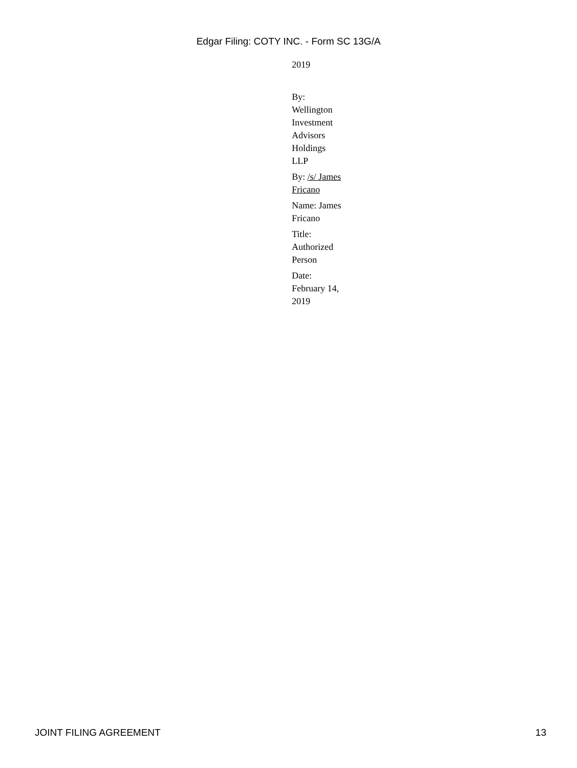Edgar Filing: COTY INC. - Form SC 13G/A
2019
By:
Wellington
Investment
Advisors
Holdings
LLP
By: /s/ James
Fricano
Name: James
Fricano
Title:
Authorized
Person
Date:
February 14,
2019
JOINT FILING AGREEMENT 13